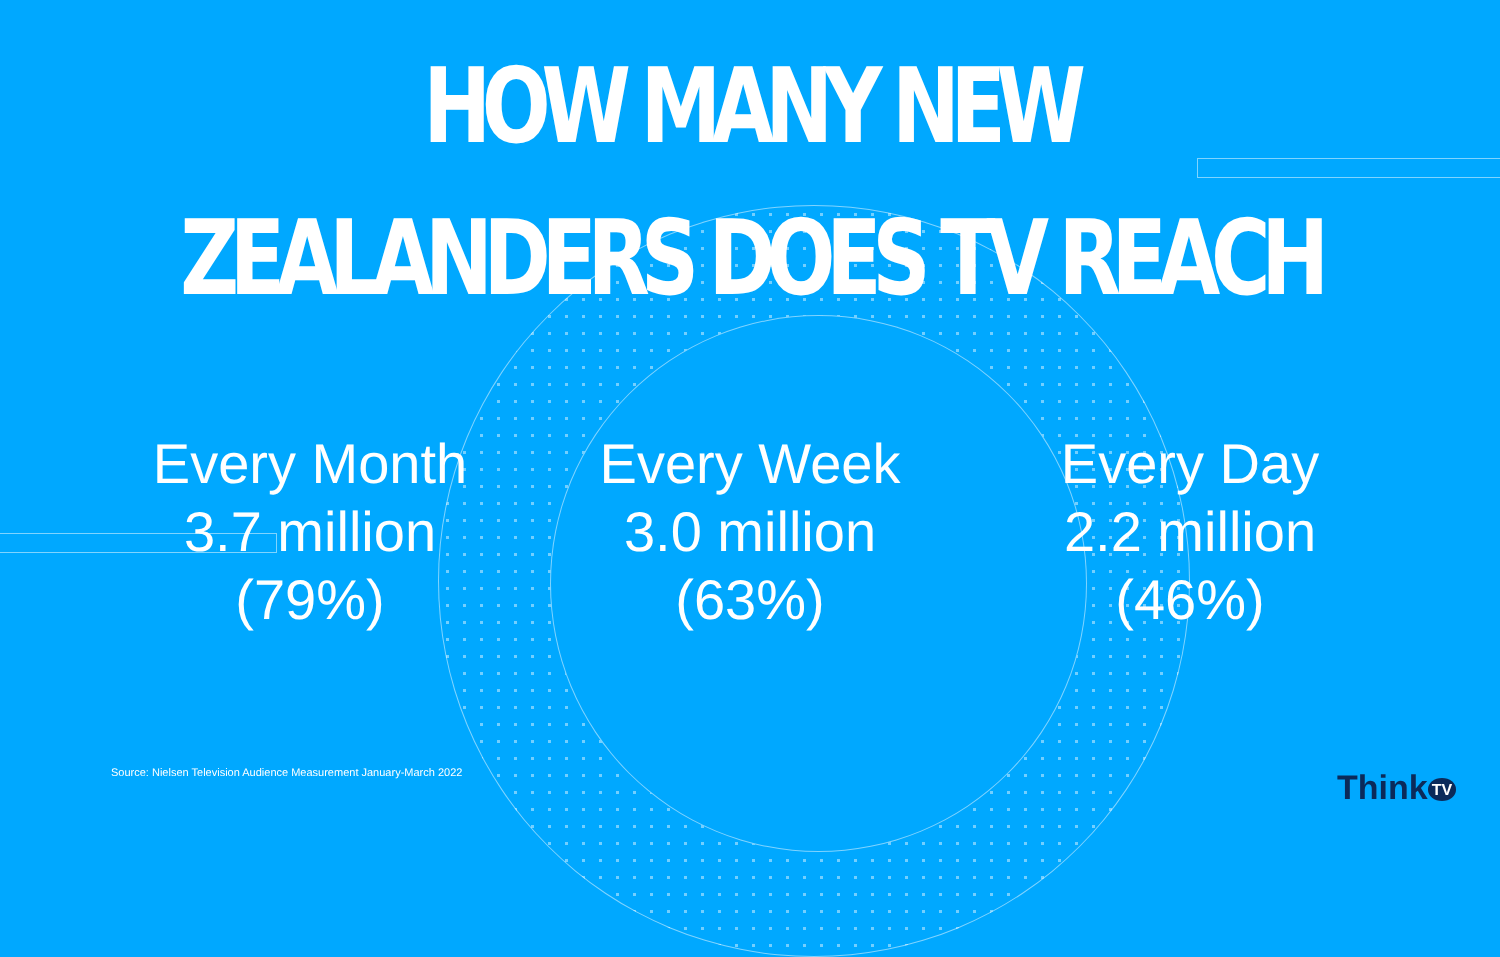HOW MANY NEW ZEALANDERS DOES TV REACH
Every Month
3.7 million
(79%)
Every Week
3.0 million
(63%)
Every Day
2.2 million
(46%)
Source: Nielsen Television Audience Measurement January-March 2022
Think TV